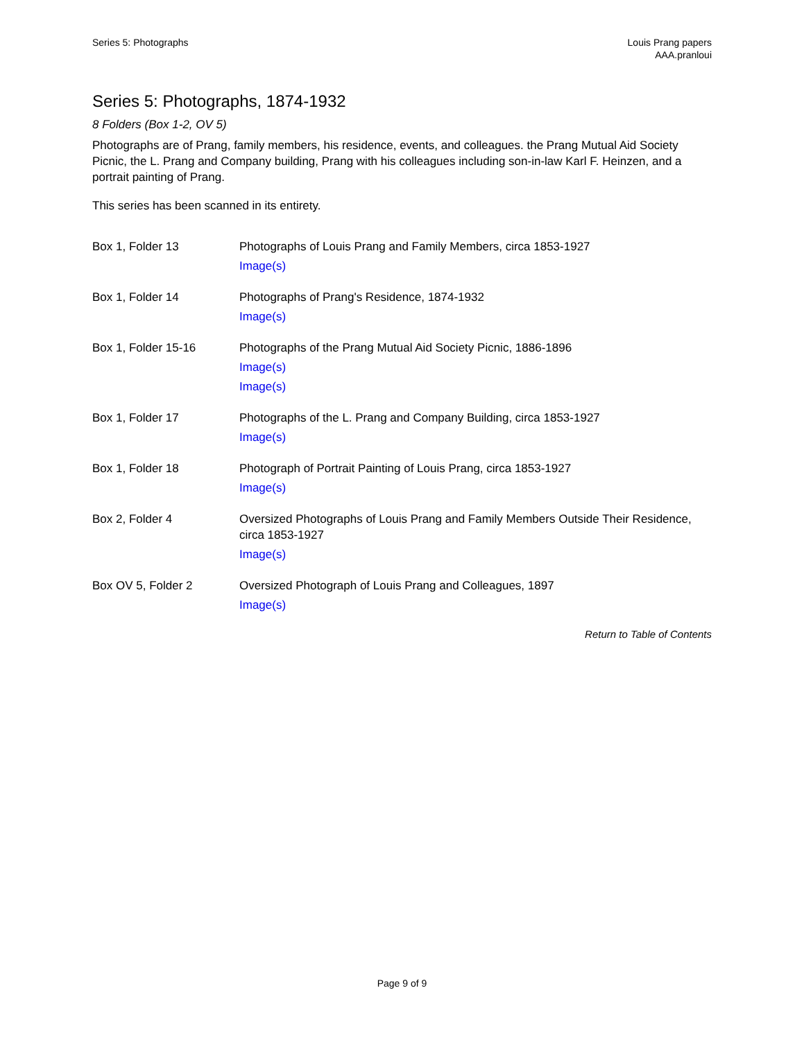Series 5: Photographs Louis Prang papers
AAA.pranloui
Series 5: Photographs, 1874-1932
8 Folders (Box 1-2, OV 5)
Photographs are of Prang, family members, his residence, events, and colleagues. the Prang Mutual Aid Society Picnic, the L. Prang and Company building, Prang with his colleagues including son-in-law Karl F. Heinzen, and a portrait painting of Prang.
This series has been scanned in its entirety.
| Box 1, Folder 13 | Photographs of Louis Prang and Family Members, circa 1853-1927 Image(s) |
| Box 1, Folder 14 | Photographs of Prang's Residence, 1874-1932 Image(s) |
| Box 1, Folder 15-16 | Photographs of the Prang Mutual Aid Society Picnic, 1886-1896 Image(s) Image(s) |
| Box 1, Folder 17 | Photographs of the L. Prang and Company Building, circa 1853-1927 Image(s) |
| Box 1, Folder 18 | Photograph of Portrait Painting of Louis Prang, circa 1853-1927 Image(s) |
| Box 2, Folder 4 | Oversized Photographs of Louis Prang and Family Members Outside Their Residence, circa 1853-1927 Image(s) |
| Box OV 5, Folder 2 | Oversized Photograph of Louis Prang and Colleagues, 1897 Image(s) |
Return to Table of Contents
Page 9 of 9